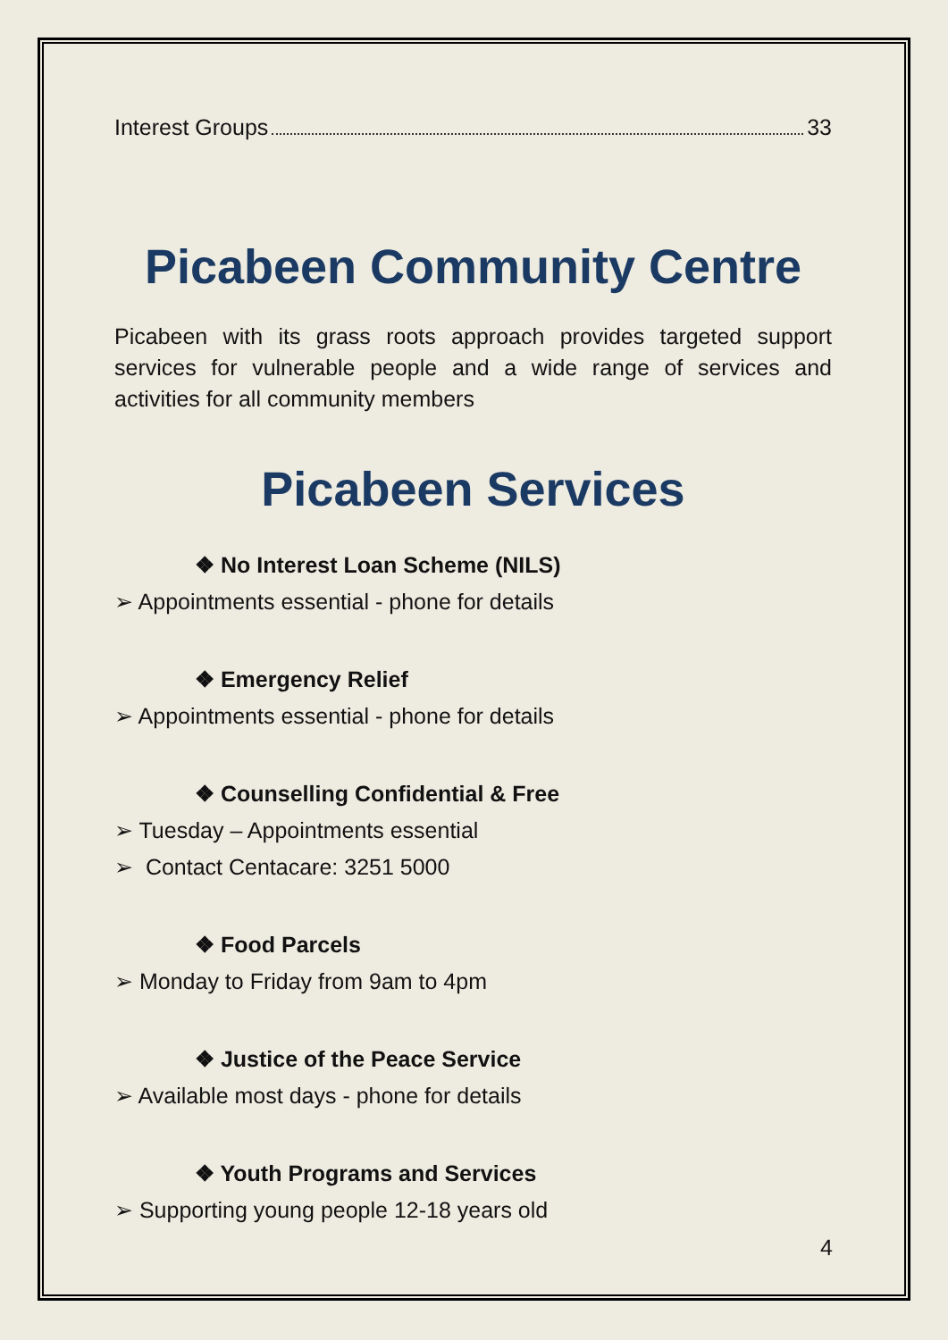Interest Groups 33
Picabeen Community Centre
Picabeen with its grass roots approach provides targeted support services for vulnerable people and a wide range of services and activities for all community members
Picabeen Services
❖ No Interest Loan Scheme (NILS)
➢ Appointments essential - phone for details
❖ Emergency Relief
➢ Appointments essential - phone for details
❖ Counselling Confidential & Free
➢ Tuesday – Appointments essential
➢ Contact Centacare: 3251 5000
❖ Food Parcels
➢ Monday to Friday from 9am to 4pm
❖ Justice of the Peace Service
➢ Available most days - phone for details
❖ Youth Programs and Services
➢ Supporting young people 12-18 years old
4